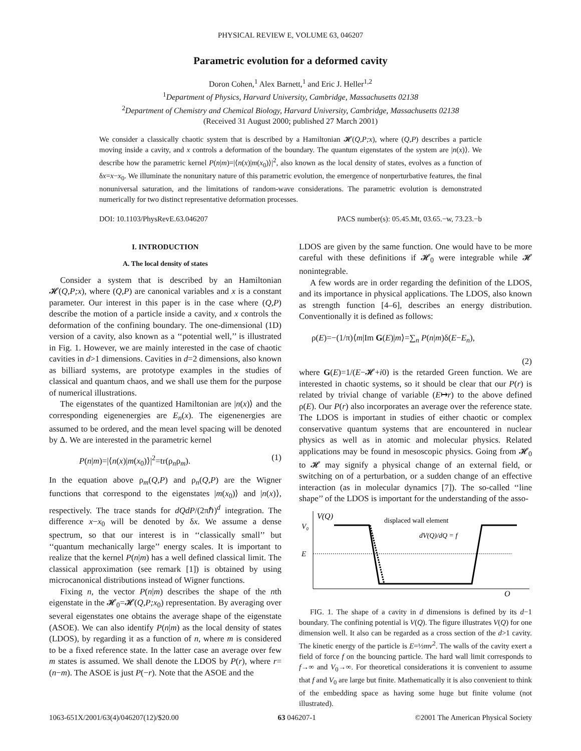PHYSICAL REVIEW E, VOLUME 63, 046207
Parametric evolution for a deformed cavity
Doron Cohen,<sup>1</sup> Alex Barnett,<sup>1</sup> and Eric J. Heller<sup>1,2</sup>
<sup>1</sup> Department of Physics, Harvard University, Cambridge, Massachusetts 02138
<sup>2</sup> Department of Chemistry and Chemical Biology, Harvard University, Cambridge, Massachusetts 02138
(Received 31 August 2000; published 27 March 2001)
We consider a classically chaotic system that is described by a Hamiltonian 𝓗(Q,P;x), where (Q,P) describes a particle moving inside a cavity, and x controls a deformation of the boundary. The quantum eigenstates of the system are |n(x)⟩. We describe how the parametric kernel P(n|m)=|⟨n(x)|m(x<sub>0</sub>)⟩|<sup>2</sup>, also known as the local density of states, evolves as a function of δx=x−x<sub>0</sub>. We illuminate the nonunitary nature of this parametric evolution, the emergence of nonperturbative features, the final nonuniversal saturation, and the limitations of random-wave considerations. The parametric evolution is demonstrated numerically for two distinct representative deformation processes.
DOI: 10.1103/PhysRevE.63.046207 PACS number(s): 05.45.Mt, 03.65.−w, 73.23.−b
I. INTRODUCTION
A. The local density of states
Consider a system that is described by an Hamiltonian 𝓗(Q,P;x), where (Q,P) are canonical variables and x is a constant parameter. Our interest in this paper is in the case where (Q,P) describe the motion of a particle inside a cavity, and x controls the deformation of the confining boundary. The one-dimensional (1D) version of a cavity, also known as a ‘‘potential well,’’ is illustrated in Fig. 1. However, we are mainly interested in the case of chaotic cavities in d>1 dimensions. Cavities in d=2 dimensions, also known as billiard systems, are prototype examples in the studies of classical and quantum chaos, and we shall use them for the purpose of numerical illustrations.
The eigenstates of the quantized Hamiltonian are |n(x)⟩ and the corresponding eigenenergies are E<sub>n</sub>(x). The eigenenergies are assumed to be ordered, and the mean level spacing will be denoted by Δ. We are interested in the parametric kernel
P(n|m)=|⟨n(x)|m(x<sub>0</sub>)⟩|<sup>2</sup>=tr(ρ<sub>n</sub>ρ<sub>m</sub>). (1)
In the equation above ρ<sub>m</sub>(Q,P) and ρ<sub>n</sub>(Q,P) are the Wigner functions that correspond to the eigenstates |m(x<sub>0</sub>)⟩ and |n(x)⟩, respectively. The trace stands for dQdP/(2πℏ)<sup>d</sup> integration. The difference x−x<sub>0</sub> will be denoted by δx. We assume a dense spectrum, so that our interest is in ‘‘classically small’’ but ‘‘quantum mechanically large’’ energy scales. It is important to realize that the kernel P(n|m) has a well defined classical limit. The classical approximation (see remark [1]) is obtained by using microcanonical distributions instead of Wigner functions.
Fixing n, the vector P(n|m) describes the shape of the nth eigenstate in the 𝓗<sub>0</sub>=𝓗(Q,P;x<sub>0</sub>) representation. By averaging over several eigenstates one obtains the average shape of the eigenstate (ASOE). We can also identify P(n|m) as the local density of states (LDOS), by regarding it as a function of n, where m is considered to be a fixed reference state. In the latter case an average over few m states is assumed. We shall denote the LDOS by P(r), where r=(n−m). The ASOE is just P(−r). Note that the ASOE and the
LDOS are given by the same function. One would have to be more careful with these definitions if 𝓗<sub>0</sub> were integrable while 𝓗 nonintegrable.
A few words are in order regarding the definition of the LDOS, and its importance in physical applications. The LDOS, also known as strength function [4–6], describes an energy distribution. Conventionally it is defined as follows:
ρ(E)=−(1/π)⟨m|Im G(E)|m⟩=∑<sub>n</sub> P(n|m)δ(E−E<sub>n</sub>),
(2)
where G(E)=1/(E−𝓗+i0) is the retarded Green function. We are interested in chaotic systems, so it should be clear that our P(r) is related by trivial change of variable (E↦r) to the above defined ρ(E). Our P(r) also incorporates an average over the reference state. The LDOS is important in studies of either chaotic or complex conservative quantum systems that are encountered in nuclear physics as well as in atomic and molecular physics. Related applications may be found in mesoscopic physics. Going from 𝓗<sub>0</sub> to 𝓗 may signify a physical change of an external field, or switching on of a perturbation, or a sudden change of an effective interaction (as in molecular dynamics [7]). The so-called ‘‘line shape’’ of the LDOS is important for the understanding of the asso-
V(Q)
V₀
E
O
displaced wall element
dV(Q)/dQ = f
FIG. 1. The shape of a cavity in d dimensions is defined by its d−1 boundary. The confining potential is V(Q). The figure illustrates V(Q) for one dimension well. It also can be regarded as a cross section of the d>1 cavity. The kinetic energy of the particle is E=½mv<sup>2</sup>. The walls of the cavity exert a field of force f on the bouncing particle. The hard wall limit corresponds to f→∞ and V<sub>0</sub>→∞. For theoretical considerations it is convenient to assume that f and V<sub>0</sub> are large but finite. Mathematically it is also convenient to think of the embedding space as having some huge but finite volume (not illustrated).
1063-651X/2001/63(4)/046207(12)/$20.00 63 046207-1 ©2001 The American Physical Society